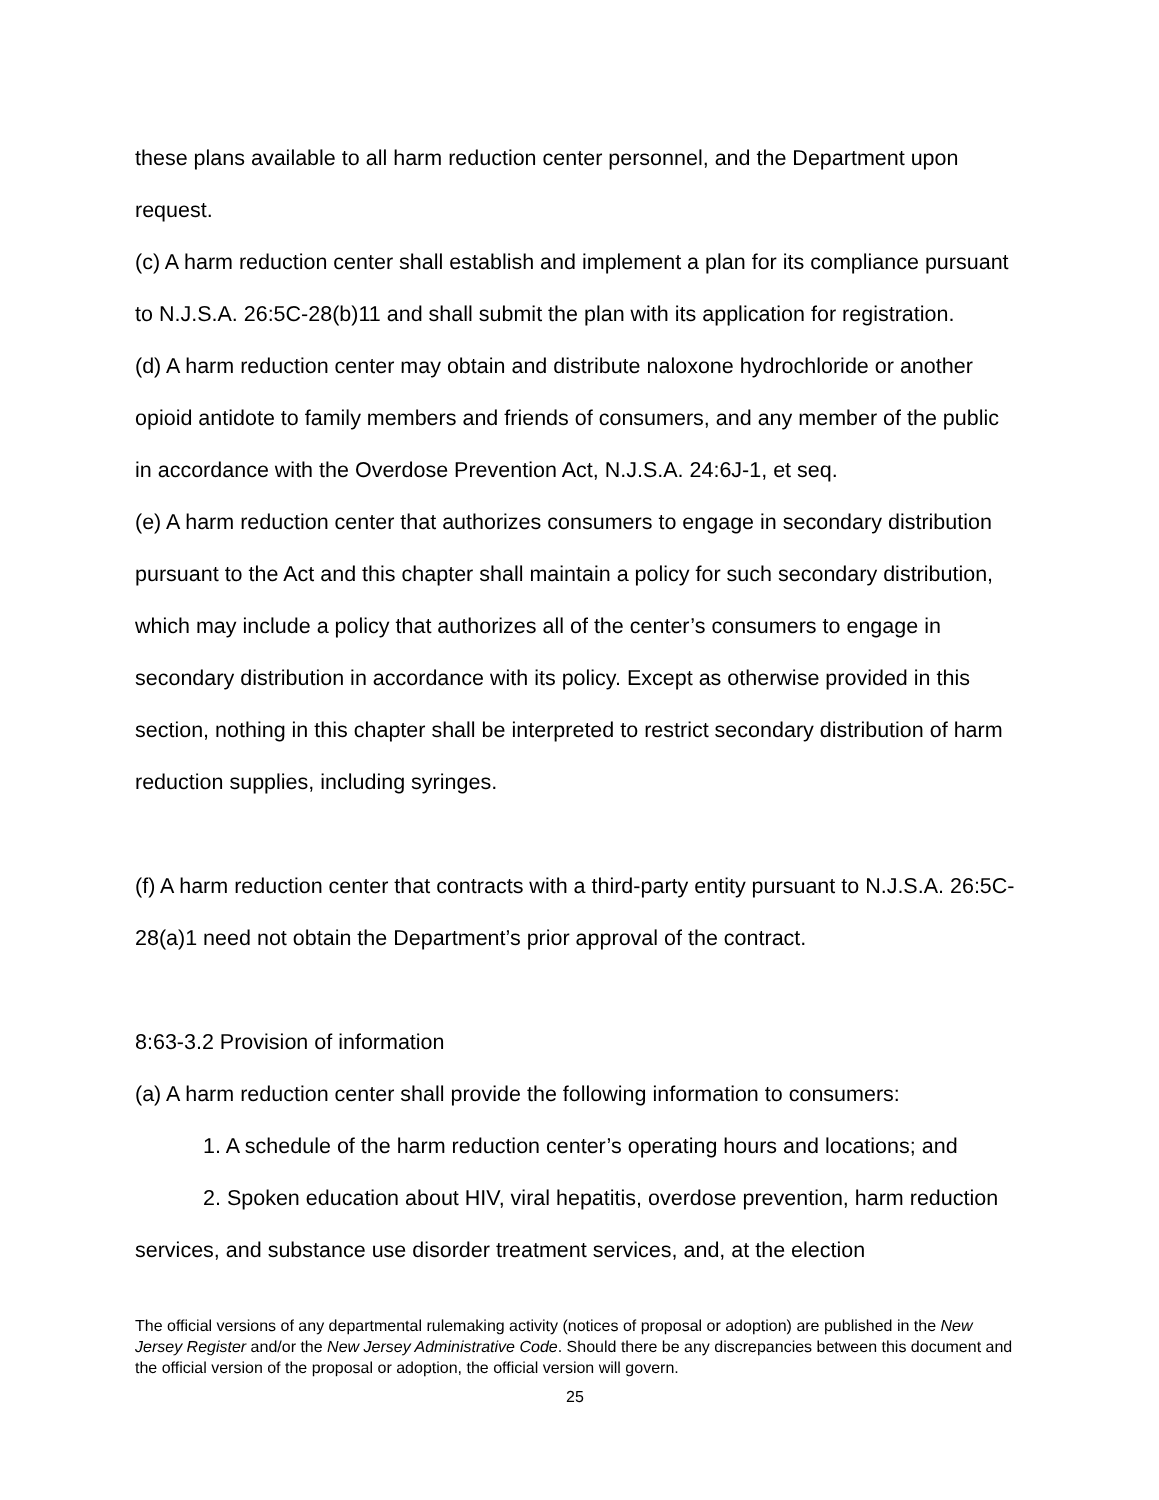these plans available to all harm reduction center personnel, and the Department upon request.
(c) A harm reduction center shall establish and implement a plan for its compliance pursuant to N.J.S.A. 26:5C-28(b)11 and shall submit the plan with its application for registration.
(d) A harm reduction center may obtain and distribute naloxone hydrochloride or another opioid antidote to family members and friends of consumers, and any member of the public in accordance with the Overdose Prevention Act, N.J.S.A. 24:6J-1, et seq.
(e) A harm reduction center that authorizes consumers to engage in secondary distribution pursuant to the Act and this chapter shall maintain a policy for such secondary distribution, which may include a policy that authorizes all of the center’s consumers to engage in secondary distribution in accordance with its policy. Except as otherwise provided in this section, nothing in this chapter shall be interpreted to restrict secondary distribution of harm reduction supplies, including syringes.
(f) A harm reduction center that contracts with a third-party entity pursuant to N.J.S.A. 26:5C-28(a)1 need not obtain the Department’s prior approval of the contract.
8:63-3.2 Provision of information
(a) A harm reduction center shall provide the following information to consumers:
1. A schedule of the harm reduction center’s operating hours and locations; and
2. Spoken education about HIV, viral hepatitis, overdose prevention, harm reduction services, and substance use disorder treatment services, and, at the election
The official versions of any departmental rulemaking activity (notices of proposal or adoption) are published in the New Jersey Register and/or the New Jersey Administrative Code. Should there be any discrepancies between this document and the official version of the proposal or adoption, the official version will govern.
25